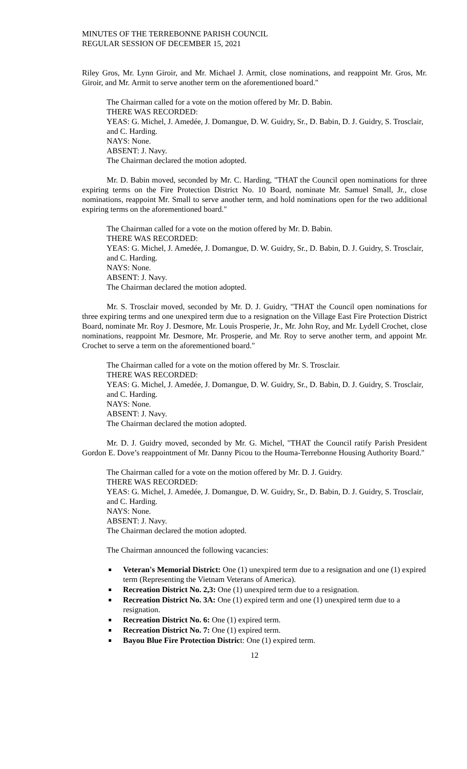MINUTES OF THE TERREBONNE PARISH COUNCIL
REGULAR SESSION OF DECEMBER 15, 2021
Riley Gros, Mr. Lynn Giroir, and Mr. Michael J. Armit, close nominations, and reappoint Mr. Gros, Mr. Giroir, and Mr. Armit to serve another term on the aforementioned board."
The Chairman called for a vote on the motion offered by Mr. D. Babin.
THERE WAS RECORDED:
YEAS: G. Michel, J. Amedée, J. Domangue, D. W. Guidry, Sr., D. Babin, D. J. Guidry, S. Trosclair, and C. Harding.
NAYS: None.
ABSENT: J. Navy.
The Chairman declared the motion adopted.
Mr. D. Babin moved, seconded by Mr. C. Harding, "THAT the Council open nominations for three expiring terms on the Fire Protection District No. 10 Board, nominate Mr. Samuel Small, Jr., close nominations, reappoint Mr. Small to serve another term, and hold nominations open for the two additional expiring terms on the aforementioned board."
The Chairman called for a vote on the motion offered by Mr. D. Babin.
THERE WAS RECORDED:
YEAS: G. Michel, J. Amedée, J. Domangue, D. W. Guidry, Sr., D. Babin, D. J. Guidry, S. Trosclair, and C. Harding.
NAYS: None.
ABSENT: J. Navy.
The Chairman declared the motion adopted.
Mr. S. Trosclair moved, seconded by Mr. D. J. Guidry, "THAT the Council open nominations for three expiring terms and one unexpired term due to a resignation on the Village East Fire Protection District Board, nominate Mr. Roy J. Desmore, Mr. Louis Prosperie, Jr., Mr. John Roy, and Mr. Lydell Crochet, close nominations, reappoint Mr. Desmore, Mr. Prosperie, and Mr. Roy to serve another term, and appoint Mr. Crochet to serve a term on the aforementioned board."
The Chairman called for a vote on the motion offered by Mr. S. Trosclair.
THERE WAS RECORDED:
YEAS: G. Michel, J. Amedée, J. Domangue, D. W. Guidry, Sr., D. Babin, D. J. Guidry, S. Trosclair, and C. Harding.
NAYS: None.
ABSENT: J. Navy.
The Chairman declared the motion adopted.
Mr. D. J. Guidry moved, seconded by Mr. G. Michel, "THAT the Council ratify Parish President Gordon E. Dove’s reappointment of Mr. Danny Picou to the Houma-Terrebonne Housing Authority Board."
The Chairman called for a vote on the motion offered by Mr. D. J. Guidry.
THERE WAS RECORDED:
YEAS: G. Michel, J. Amedée, J. Domangue, D. W. Guidry, Sr., D. Babin, D. J. Guidry, S. Trosclair, and C. Harding.
NAYS: None.
ABSENT: J. Navy.
The Chairman declared the motion adopted.
The Chairman announced the following vacancies:
Veteran's Memorial District: One (1) unexpired term due to a resignation and one (1) expired term (Representing the Vietnam Veterans of America).
Recreation District No. 2,3: One (1) unexpired term due to a resignation.
Recreation District No. 3A: One (1) expired term and one (1) unexpired term due to a resignation.
Recreation District No. 6: One (1) expired term.
Recreation District No. 7: One (1) expired term.
Bayou Blue Fire Protection District: One (1) expired term.
12